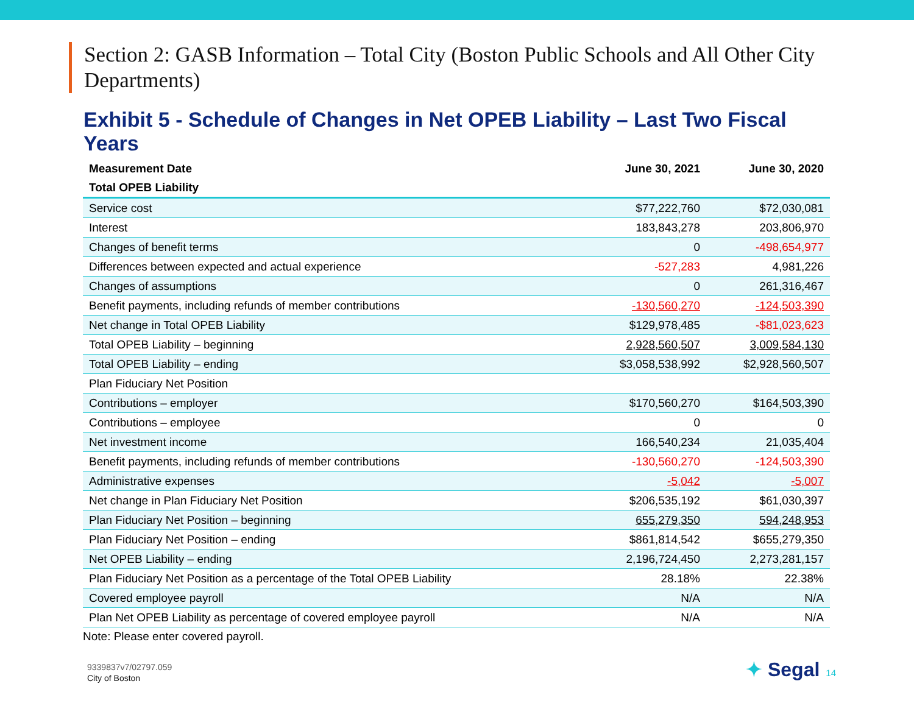Section 2: GASB Information – Total City (Boston Public Schools and All Other City Departments)
Exhibit 5 - Schedule of Changes in Net OPEB Liability – Last Two Fiscal Years
| Measurement Date | June 30, 2021 | June 30, 2020 |
| --- | --- | --- |
| Total OPEB Liability | | |
| Service cost | $77,222,760 | $72,030,081 |
| Interest | 183,843,278 | 203,806,970 |
| Changes of benefit terms | 0 | -498,654,977 |
| Differences between expected and actual experience | -527,283 | 4,981,226 |
| Changes of assumptions | 0 | 261,316,467 |
| Benefit payments, including refunds of member contributions | -130,560,270 | -124,503,390 |
| Net change in Total OPEB Liability | $129,978,485 | -$81,023,623 |
| Total OPEB Liability – beginning | 2,928,560,507 | 3,009,584,130 |
| Total OPEB Liability – ending | $3,058,538,992 | $2,928,560,507 |
| Plan Fiduciary Net Position | | |
| Contributions – employer | $170,560,270 | $164,503,390 |
| Contributions – employee | 0 | 0 |
| Net investment income | 166,540,234 | 21,035,404 |
| Benefit payments, including refunds of member contributions | -130,560,270 | -124,503,390 |
| Administrative expenses | -5,042 | -5,007 |
| Net change in Plan Fiduciary Net Position | $206,535,192 | $61,030,397 |
| Plan Fiduciary Net Position – beginning | 655,279,350 | 594,248,953 |
| Plan Fiduciary Net Position – ending | $861,814,542 | $655,279,350 |
| Net OPEB Liability – ending | 2,196,724,450 | 2,273,281,157 |
| Plan Fiduciary Net Position as a percentage of the Total OPEB Liability | 28.18% | 22.38% |
| Covered employee payroll | N/A | N/A |
| Plan Net OPEB Liability as percentage of covered employee payroll | N/A | N/A |
Note: Please enter covered payroll.
9339837v7/02797.059
City of Boston
✦ Segal 14